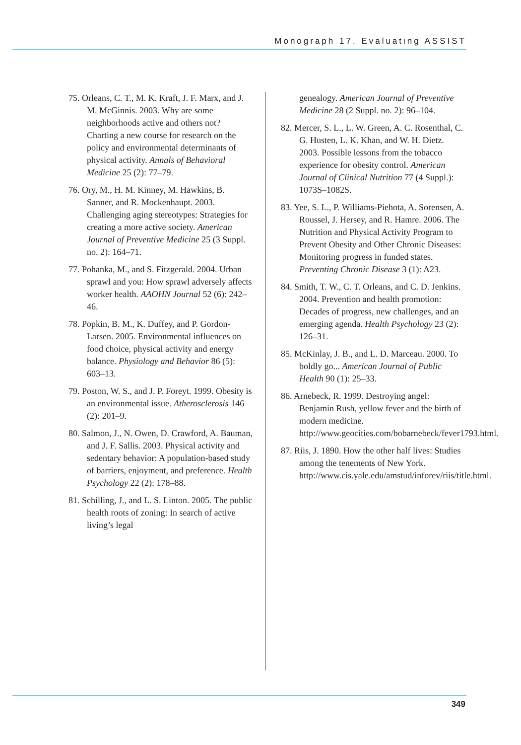Monograph 17. Evaluating ASSIST
75. Orleans, C. T., M. K. Kraft, J. F. Marx, and J. M. McGinnis. 2003. Why are some neighborhoods active and others not? Charting a new course for research on the policy and environmental determinants of physical activity. Annals of Behavioral Medicine 25 (2): 77–79.
76. Ory, M., H. M. Kinney, M. Hawkins, B. Sanner, and R. Mockenhaupt. 2003. Challenging aging stereotypes: Strategies for creating a more active society. American Journal of Preventive Medicine 25 (3 Suppl. no. 2): 164–71.
77. Pohanka, M., and S. Fitzgerald. 2004. Urban sprawl and you: How sprawl adversely affects worker health. AAOHN Journal 52 (6): 242–46.
78. Popkin, B. M., K. Duffey, and P. Gordon-Larsen. 2005. Environmental influences on food choice, physical activity and energy balance. Physiology and Behavior 86 (5): 603–13.
79. Poston, W. S., and J. P. Foreyt. 1999. Obesity is an environmental issue. Atherosclerosis 146 (2): 201–9.
80. Salmon, J., N. Owen, D. Crawford, A. Bauman, and J. F. Sallis. 2003. Physical activity and sedentary behavior: A population-based study of barriers, enjoyment, and preference. Health Psychology 22 (2): 178–88.
81. Schilling, J., and L. S. Linton. 2005. The public health roots of zoning: In search of active living’s legal
genealogy. American Journal of Preventive Medicine 28 (2 Suppl. no. 2): 96–104.
82. Mercer, S. L., L. W. Green, A. C. Rosenthal, C. G. Husten, L. K. Khan, and W. H. Dietz. 2003. Possible lessons from the tobacco experience for obesity control. American Journal of Clinical Nutrition 77 (4 Suppl.): 1073S–1082S.
83. Yee, S. L., P. Williams-Piehota, A. Sorensen, A. Roussel, J. Hersey, and R. Hamre. 2006. The Nutrition and Physical Activity Program to Prevent Obesity and Other Chronic Diseases: Monitoring progress in funded states. Preventing Chronic Disease 3 (1): A23.
84. Smith, T. W., C. T. Orleans, and C. D. Jenkins. 2004. Prevention and health promotion: Decades of progress, new challenges, and an emerging agenda. Health Psychology 23 (2): 126–31.
85. McKinlay, J. B., and L. D. Marceau. 2000. To boldly go... American Journal of Public Health 90 (1): 25–33.
86. Arnebeck, R. 1999. Destroying angel: Benjamin Rush, yellow fever and the birth of modern medicine. http://www.geocities.com/bobarnebeck/fever1793.html.
87. Riis, J. 1890. How the other half lives: Studies among the tenements of New York. http://www.cis.yale.edu/amstud/inforev/riis/title.html.
349